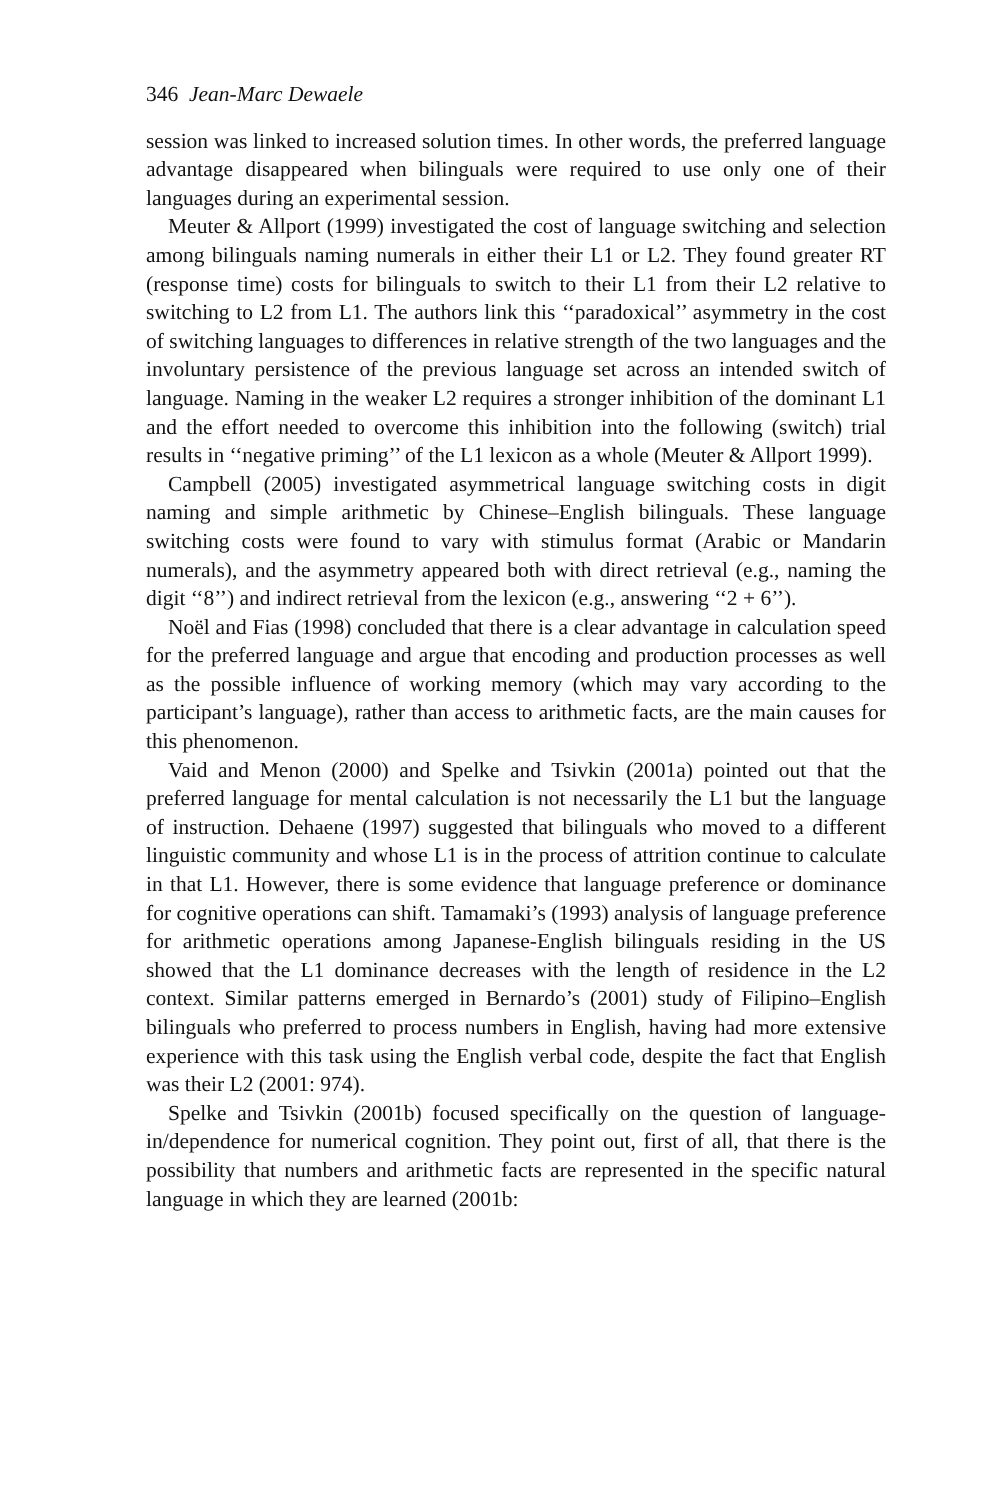346 Jean-Marc Dewaele
session was linked to increased solution times. In other words, the preferred language advantage disappeared when bilinguals were required to use only one of their languages during an experimental session.
Meuter & Allport (1999) investigated the cost of language switching and selection among bilinguals naming numerals in either their L1 or L2. They found greater RT (response time) costs for bilinguals to switch to their L1 from their L2 relative to switching to L2 from L1. The authors link this ‘‘paradoxical’’ asymmetry in the cost of switching languages to differences in relative strength of the two languages and the involuntary persistence of the previous language set across an intended switch of language. Naming in the weaker L2 requires a stronger inhibition of the dominant L1 and the effort needed to overcome this inhibition into the following (switch) trial results in ‘‘negative priming’’ of the L1 lexicon as a whole (Meuter & Allport 1999).
Campbell (2005) investigated asymmetrical language switching costs in digit naming and simple arithmetic by Chinese–English bilinguals. These language switching costs were found to vary with stimulus format (Arabic or Mandarin numerals), and the asymmetry appeared both with direct retrieval (e.g., naming the digit ‘‘8’’) and indirect retrieval from the lexicon (e.g., answering ‘‘2 + 6’’).
Noël and Fias (1998) concluded that there is a clear advantage in calculation speed for the preferred language and argue that encoding and production processes as well as the possible influence of working memory (which may vary according to the participant’s language), rather than access to arithmetic facts, are the main causes for this phenomenon.
Vaid and Menon (2000) and Spelke and Tsivkin (2001a) pointed out that the preferred language for mental calculation is not necessarily the L1 but the language of instruction. Dehaene (1997) suggested that bilinguals who moved to a different linguistic community and whose L1 is in the process of attrition continue to calculate in that L1. However, there is some evidence that language preference or dominance for cognitive operations can shift. Tamamaki’s (1993) analysis of language preference for arithmetic operations among Japanese-English bilinguals residing in the US showed that the L1 dominance decreases with the length of residence in the L2 context. Similar patterns emerged in Bernardo’s (2001) study of Filipino–English bilinguals who preferred to process numbers in English, having had more extensive experience with this task using the English verbal code, despite the fact that English was their L2 (2001: 974).
Spelke and Tsivkin (2001b) focused specifically on the question of language-in/dependence for numerical cognition. They point out, first of all, that there is the possibility that numbers and arithmetic facts are represented in the specific natural language in which they are learned (2001b: